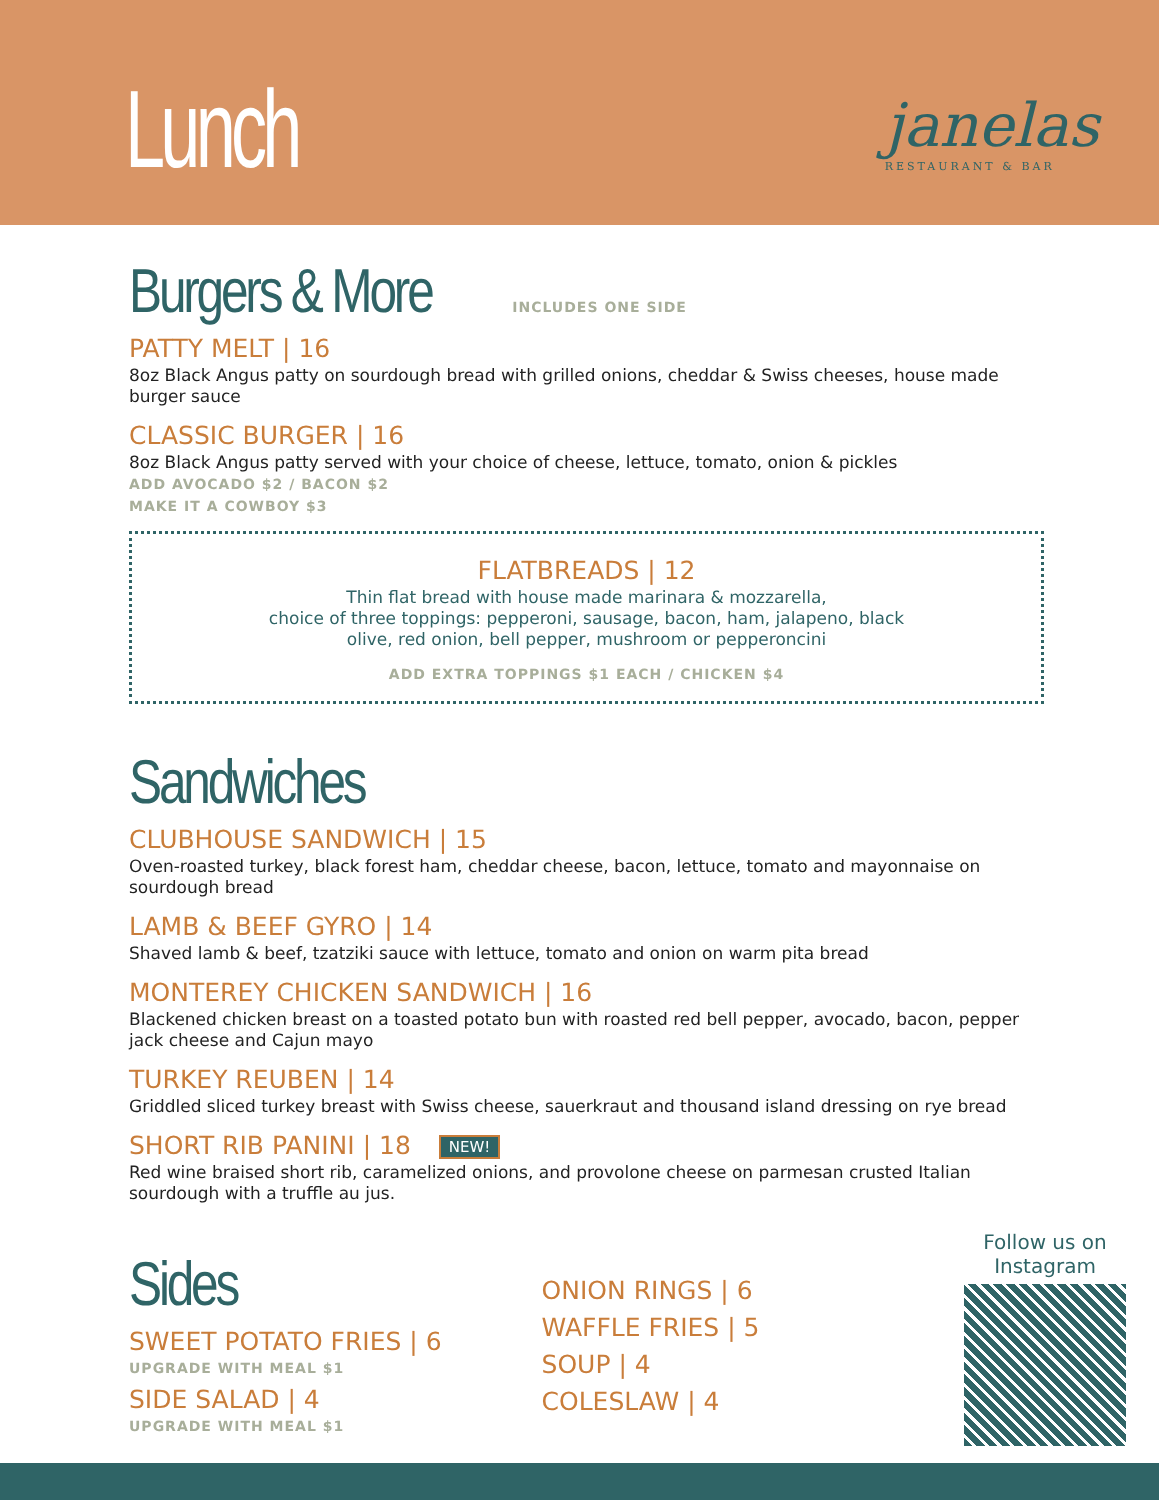Lunch janelas
RESTAURANT & BAR
Burgers & More
INCLUDES ONE SIDE
PATTY MELT | 16
8oz Black Angus patty on sourdough bread with grilled onions, cheddar & Swiss cheeses, house made burger sauce
CLASSIC BURGER | 16
8oz Black Angus patty served with your choice of cheese, lettuce, tomato, onion & pickles
ADD AVOCADO $2 / BACON $2
MAKE IT A COWBOY $3
FLATBREADS | 12
Thin flat bread with house made marinara & mozzarella,
choice of three toppings: pepperoni, sausage, bacon, ham, jalapeno, black
olive, red onion, bell pepper, mushroom or pepperoncini
ADD EXTRA TOPPINGS $1 EACH / CHICKEN $4
Sandwiches
CLUBHOUSE SANDWICH | 15
Oven-roasted turkey, black forest ham, cheddar cheese, bacon, lettuce, tomato and mayonnaise on sourdough bread
LAMB & BEEF GYRO | 14
Shaved lamb & beef, tzatziki sauce with lettuce, tomato and onion on warm pita bread
MONTEREY CHICKEN SANDWICH | 16
Blackened chicken breast on a toasted potato bun with roasted red bell pepper, avocado, bacon, pepper jack cheese and Cajun mayo
TURKEY REUBEN | 14
Griddled sliced turkey breast with Swiss cheese, sauerkraut and thousand island dressing on rye bread
SHORT RIB PANINI | 18 NEW!
Red wine braised short rib, caramelized onions, and provolone cheese on parmesan crusted Italian sourdough with a truffle au jus.
Sides
SWEET POTATO FRIES | 6
UPGRADE WITH MEAL $1
SIDE SALAD | 4
UPGRADE WITH MEAL $1
ONION RINGS | 6
WAFFLE FRIES | 5
SOUP | 4
COLESLAW | 4
Follow us on
Instagram